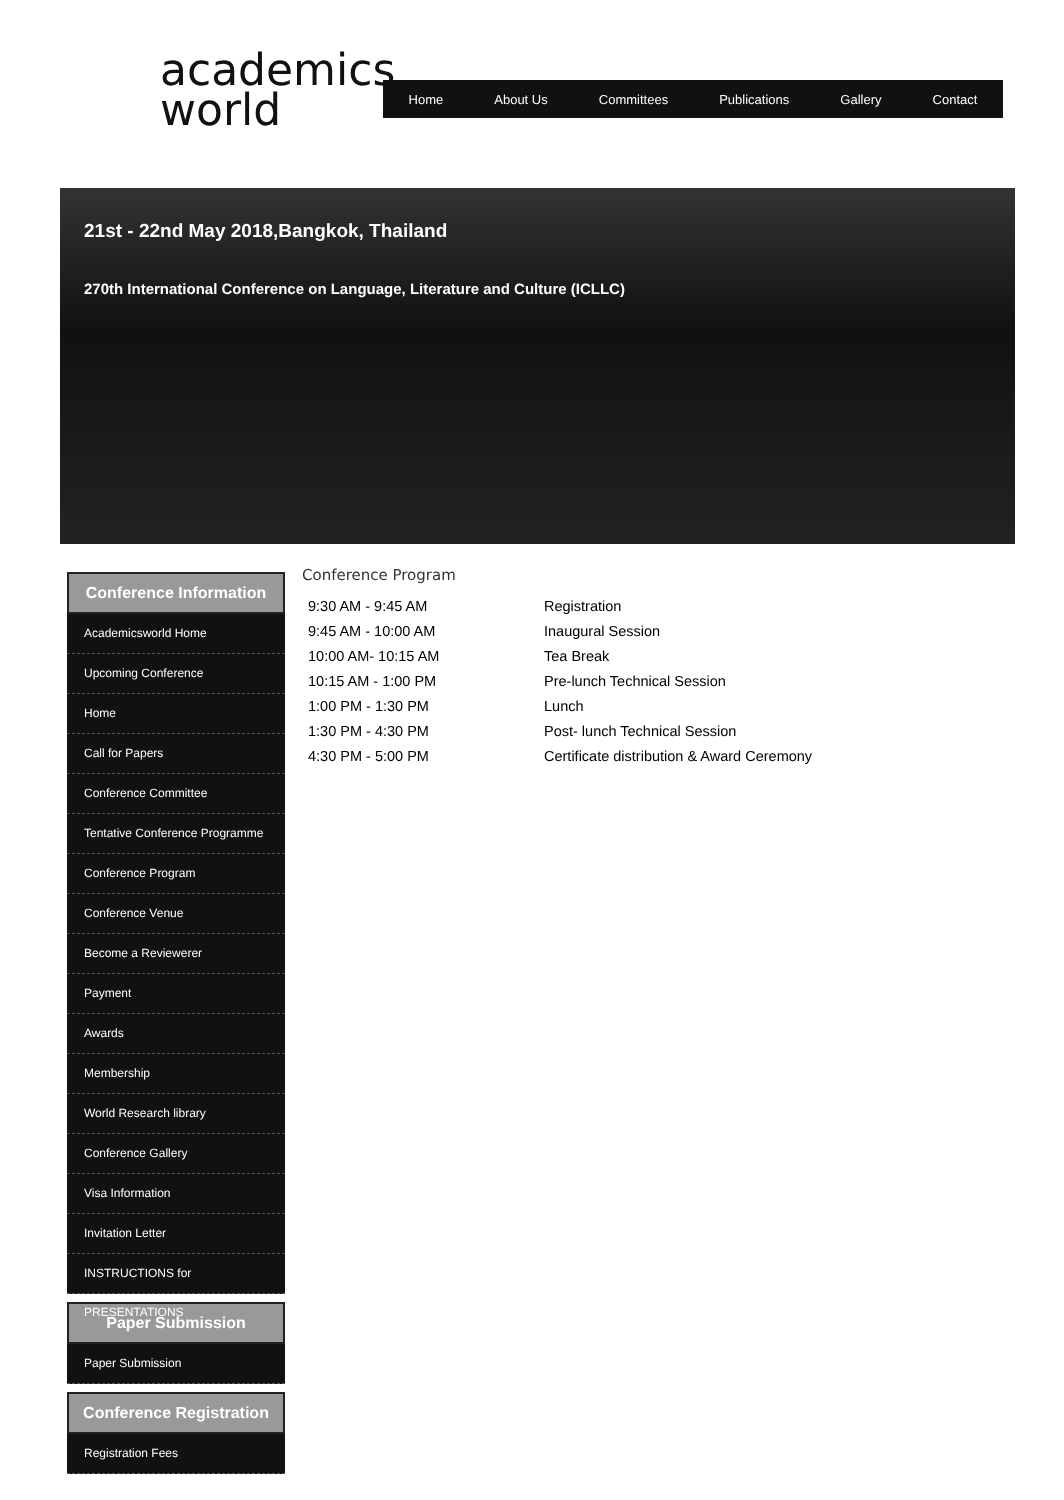academics
world
Home About Us Committees Publications Gallery Contact
21st - 22nd May 2018,Bangkok, Thailand
270th International Conference on Language, Literature and Culture (ICLLC)
Conference Information
Academicsworld Home
Upcoming Conference
Home
Call for Papers
Conference Committee
Tentative Conference Programme
Conference Program
Conference Venue
Become a Reviewerer
Payment
Awards
Membership
World Research library
Conference Gallery
Visa Information
Invitation Letter
INSTRUCTIONS for PRESENTATIONS
Paper Submission
Paper Submission
Conference Registration
Registration Fees
Conference Program
| 9:30 AM - 9:45 AM | Registration |
| 9:45 AM - 10:00 AM | Inaugural Session |
| 10:00 AM- 10:15 AM | Tea Break |
| 10:15 AM - 1:00 PM | Pre-lunch Technical Session |
| 1:00 PM - 1:30 PM | Lunch |
| 1:30 PM - 4:30 PM | Post- lunch Technical Session |
| 4:30 PM - 5:00 PM | Certificate distribution & Award Ceremony |